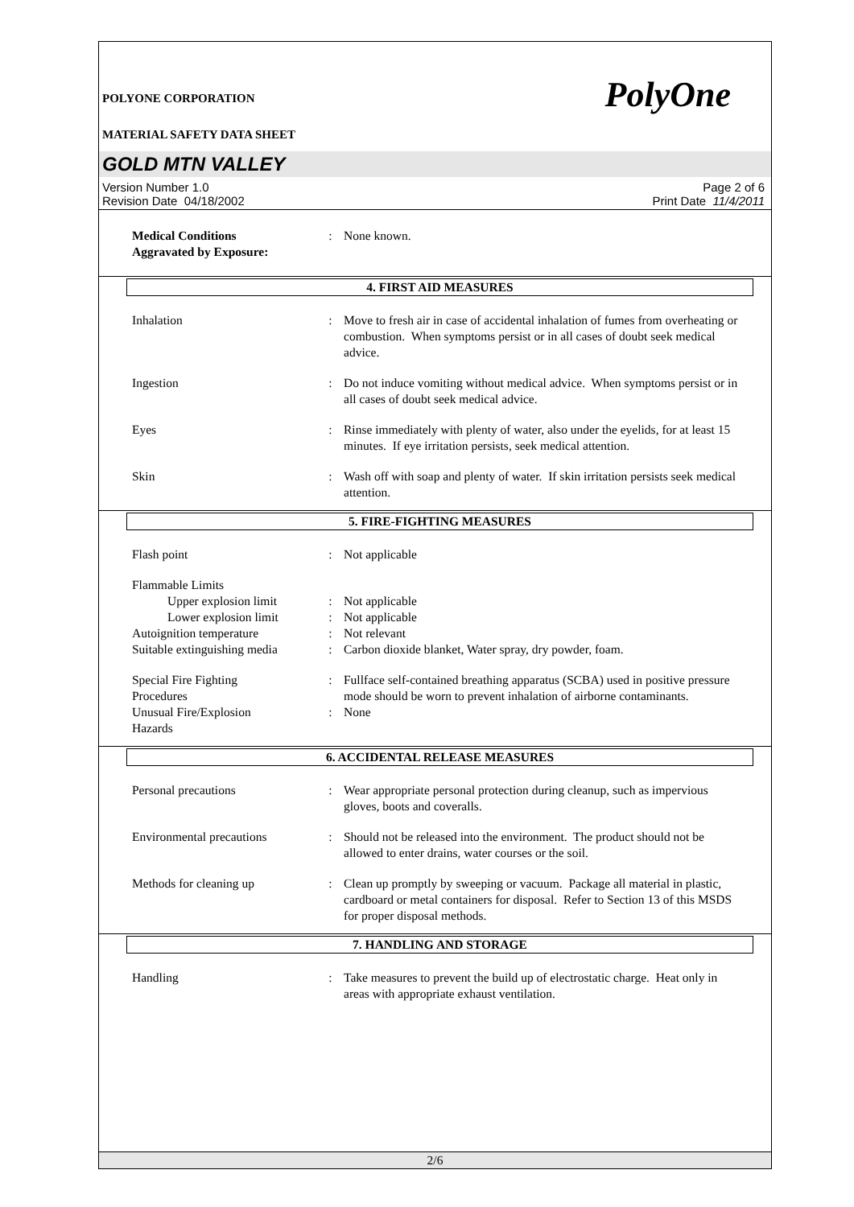POLYONE CORPORATION
MATERIAL SAFETY DATA SHEET
PolyOne
GOLD MTN VALLEY
Version Number 1.0
Revision Date 04/18/2002
Page 2 of 6
Print Date 11/4/2011
Medical Conditions
Aggravated by Exposure:
: None known.
4. FIRST AID MEASURES
Inhalation : Move to fresh air in case of accidental inhalation of fumes from overheating or combustion. When symptoms persist or in all cases of doubt seek medical advice.
Ingestion : Do not induce vomiting without medical advice. When symptoms persist or in all cases of doubt seek medical advice.
Eyes : Rinse immediately with plenty of water, also under the eyelids, for at least 15 minutes. If eye irritation persists, seek medical attention.
Skin : Wash off with soap and plenty of water. If skin irritation persists seek medical attention.
5. FIRE-FIGHTING MEASURES
Flash point : Not applicable
Flammable Limits
Upper explosion limit
: Not applicable
Lower explosion limit
: Not applicable
Autoignition temperature : Not relevant
Suitable extinguishing media
: Carbon dioxide blanket, Water spray, dry powder, foam.
Special Fire Fighting
Procedures
: Fullface self-contained breathing apparatus (SCBA) used in positive pressure mode should be worn to prevent inhalation of airborne contaminants.
Unusual Fire/Explosion
Hazards
: None
6. ACCIDENTAL RELEASE MEASURES
Personal precautions : Wear appropriate personal protection during cleanup, such as impervious gloves, boots and coveralls.
Environmental precautions
: Should not be released into the environment. The product should not be allowed to enter drains, water courses or the soil.
Methods for cleaning up : Clean up promptly by sweeping or vacuum. Package all material in plastic, cardboard or metal containers for disposal. Refer to Section 13 of this MSDS for proper disposal methods.
7. HANDLING AND STORAGE
Handling : Take measures to prevent the build up of electrostatic charge. Heat only in areas with appropriate exhaust ventilation.
2/6